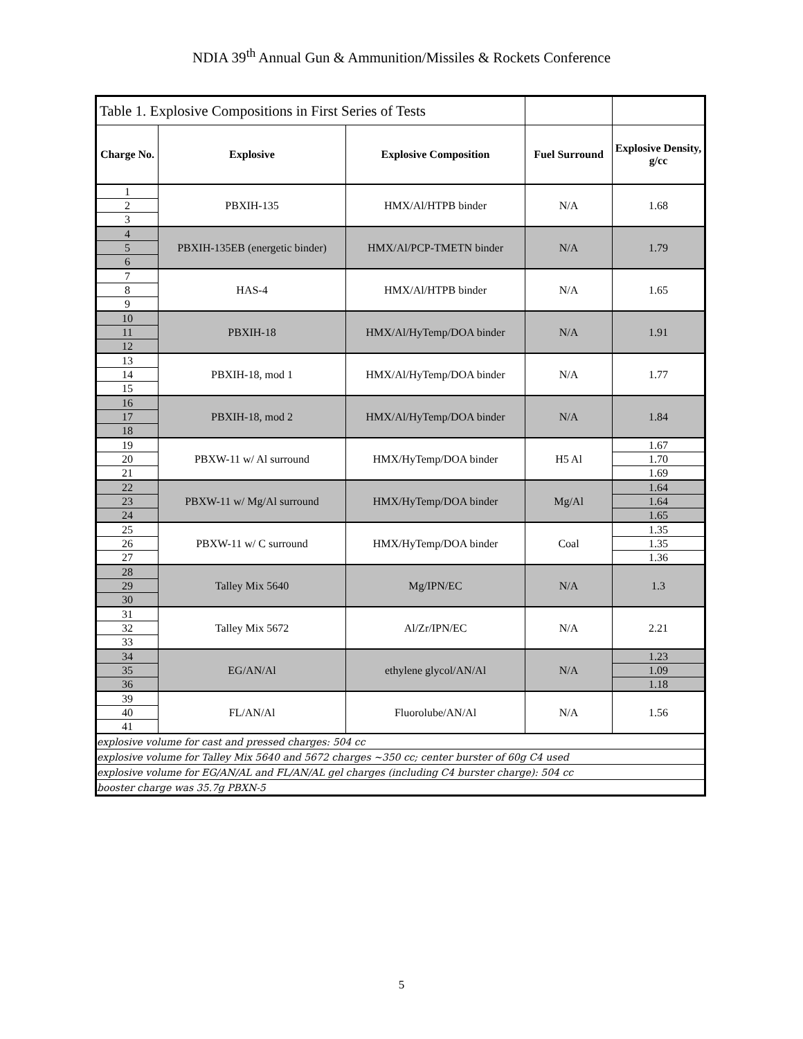NDIA 39<sup>th</sup> Annual Gun & Ammunition/Missiles & Rockets Conference
| Table 1. Explosive Compositions in First Series of Tests | | | | |
| Charge No. | Explosive | Explosive Composition | Fuel Surround | Explosive Density, g/cc |
| 1 | PBXIH-135 | HMX/Al/HTPB binder | N/A | 1.68 |
| 2 | | | | |
| 3 | | | | |
| 4 | PBXIH-135EB (energetic binder) | HMX/Al/PCP-TMETN binder | N/A | 1.79 |
| 5 | | | | |
| 6 | | | | |
| 7 | HAS-4 | HMX/Al/HTPB binder | N/A | 1.65 |
| 8 | | | | |
| 9 | | | | |
| 10 | PBXIH-18 | HMX/Al/HyTemp/DOA binder | N/A | 1.91 |
| 11 | | | | |
| 12 | | | | |
| 13 | PBXIH-18, mod 1 | HMX/Al/HyTemp/DOA binder | N/A | 1.77 |
| 14 | | | | |
| 15 | | | | |
| 16 | PBXIH-18, mod 2 | HMX/Al/HyTemp/DOA binder | N/A | 1.84 |
| 17 | | | | |
| 18 | | | | |
| 19 | PBXW-11 w/ Al surround | HMX/HyTemp/DOA binder | H5 Al | 1.67 |
| 20 | | | | 1.70 |
| 21 | | | | 1.69 |
| 22 | PBXW-11 w/ Mg/Al surround | HMX/HyTemp/DOA binder | Mg/Al | 1.64 |
| 23 | | | | 1.64 |
| 24 | | | | 1.65 |
| 25 | PBXW-11 w/ C surround | HMX/HyTemp/DOA binder | Coal | 1.35 |
| 26 | | | | 1.35 |
| 27 | | | | 1.36 |
| 28 | Talley Mix 5640 | Mg/IPN/EC | N/A | 1.3 |
| 29 | | | | |
| 30 | | | | |
| 31 | Talley Mix 5672 | Al/Zr/IPN/EC | N/A | 2.21 |
| 32 | | | | |
| 33 | | | | |
| 34 | EG/AN/Al | ethylene glycol/AN/Al | N/A | 1.23 |
| 35 | | | | 1.09 |
| 36 | | | | 1.18 |
| 39 | FL/AN/Al | Fluorolube/AN/Al | N/A | 1.56 |
| 40 | | | | |
| 41 | | | | |
| explosive volume for cast and pressed charges: 504 cc | | | | |
| explosive volume for Talley Mix 5640 and 5672 charges ~350 cc; center burster of 60g C4 used | | | | |
| explosive volume for EG/AN/AL and FL/AN/AL gel charges (including C4 burster charge): 504 cc | | | | |
| booster charge was 35.7g PBXN-5 | | | | |
5